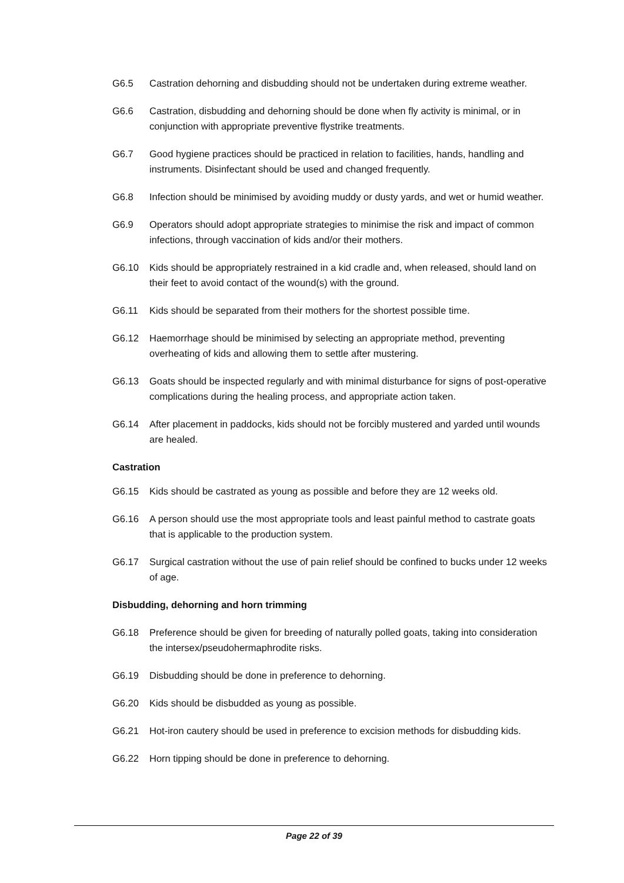G6.5 Castration dehorning and disbudding should not be undertaken during extreme weather.
G6.6 Castration, disbudding and dehorning should be done when fly activity is minimal, or in conjunction with appropriate preventive flystrike treatments.
G6.7 Good hygiene practices should be practiced in relation to facilities, hands, handling and instruments. Disinfectant should be used and changed frequently.
G6.8 Infection should be minimised by avoiding muddy or dusty yards, and wet or humid weather.
G6.9 Operators should adopt appropriate strategies to minimise the risk and impact of common infections, through vaccination of kids and/or their mothers.
G6.10 Kids should be appropriately restrained in a kid cradle and, when released, should land on their feet to avoid contact of the wound(s) with the ground.
G6.11 Kids should be separated from their mothers for the shortest possible time.
G6.12 Haemorrhage should be minimised by selecting an appropriate method, preventing overheating of kids and allowing them to settle after mustering.
G6.13 Goats should be inspected regularly and with minimal disturbance for signs of post-operative complications during the healing process, and appropriate action taken.
G6.14 After placement in paddocks, kids should not be forcibly mustered and yarded until wounds are healed.
Castration
G6.15 Kids should be castrated as young as possible and before they are 12 weeks old.
G6.16 A person should use the most appropriate tools and least painful method to castrate goats that is applicable to the production system.
G6.17 Surgical castration without the use of pain relief should be confined to bucks under 12 weeks of age.
Disbudding, dehorning and horn trimming
G6.18 Preference should be given for breeding of naturally polled goats, taking into consideration the intersex/pseudohermaphrodite risks.
G6.19 Disbudding should be done in preference to dehorning.
G6.20 Kids should be disbudded as young as possible.
G6.21 Hot-iron cautery should be used in preference to excision methods for disbudding kids.
G6.22 Horn tipping should be done in preference to dehorning.
Page 22 of 39